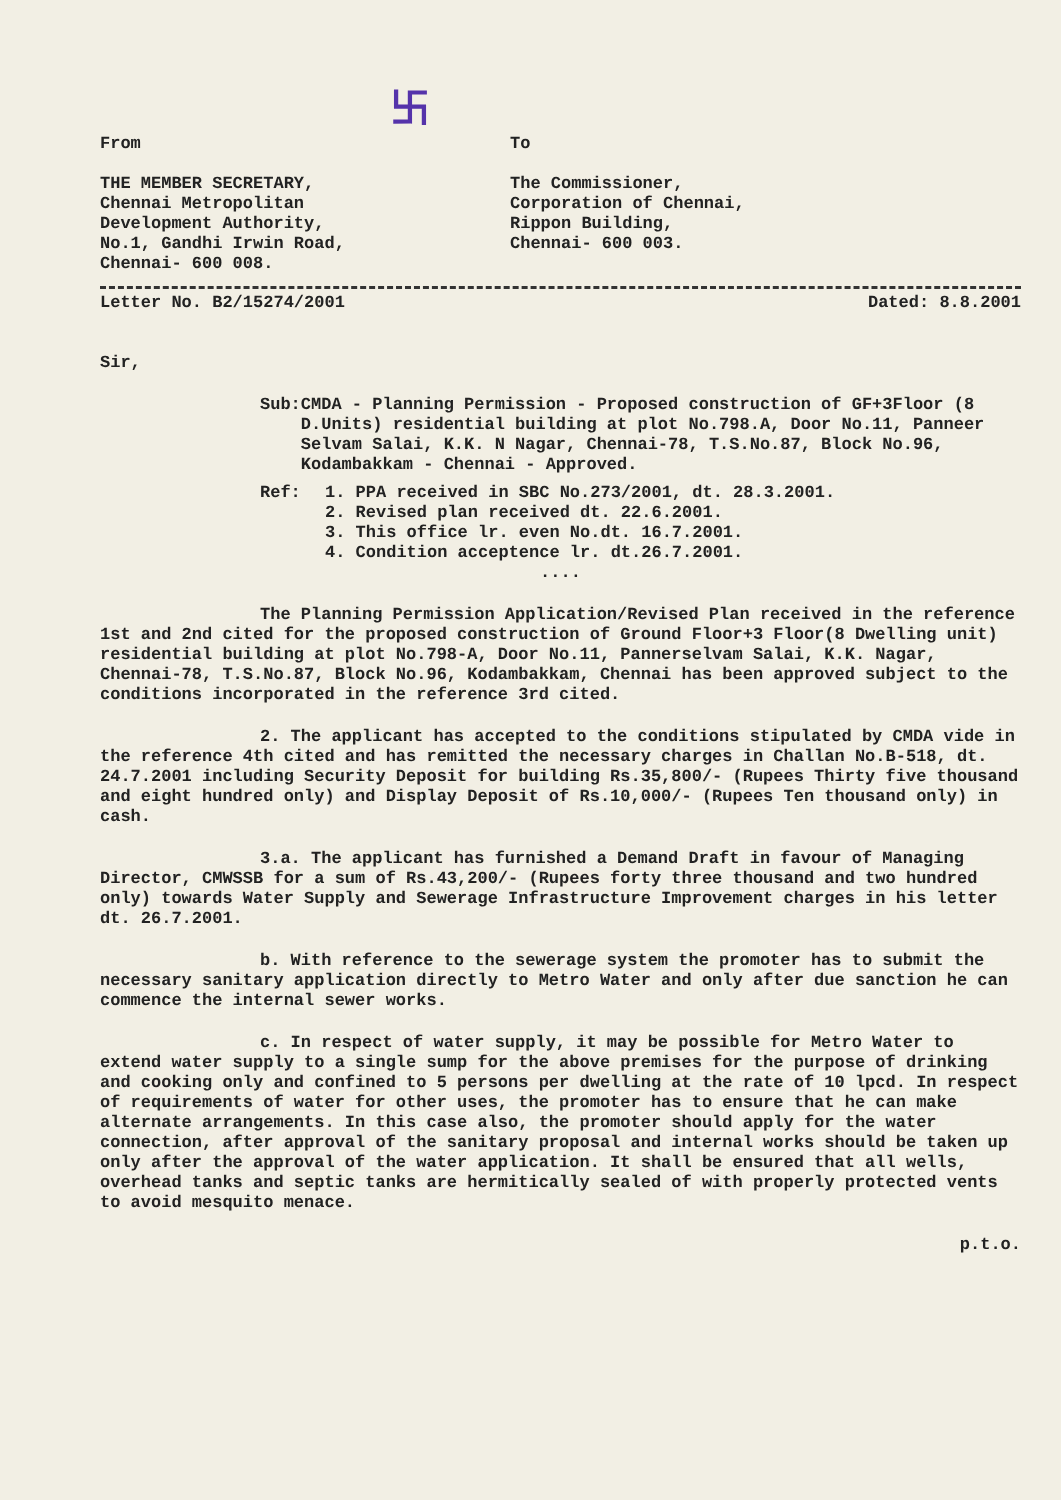卐
From
THE MEMBER SECRETARY,
Chennai Metropolitan
Development Authority,
No.1, Gandhi Irwin Road,
Chennai- 600 008.
To
The Commissioner,
Corporation of Chennai,
Rippon Building,
Chennai- 600 003.
Letter No. B2/15274/2001 Dated: 8.8.2001
Sir,
Sub: CMDA - Planning Permission - Proposed construction of GF+3Floor (8 D.Units) residential building at plot No.798.A, Door No.11, Panneer Selvam Salai, K.K. N Nagar, Chennai-78, T.S.No.87, Block No.96, Kodambakkam - Chennai - Approved.
Ref: 1. PPA received in SBC No.273/2001, dt. 28.3.2001.
2. Revised plan received dt. 22.6.2001.
3. This office lr. even No.dt. 16.7.2001.
4. Condition acceptence lr. dt.26.7.2001.
....
The Planning Permission Application/Revised Plan received in the reference 1st and 2nd cited for the proposed construction of Ground Floor+3 Floor(8 Dwelling unit) residential building at plot No.798-A, Door No.11, Pannerselvam Salai, K.K. Nagar, Chennai-78, T.S.No.87, Block No.96, Kodambakkam, Chennai has been approved subject to the conditions incorporated in the reference 3rd cited.
2. The applicant has accepted to the conditions stipulated by CMDA vide in the reference 4th cited and has remitted the necessary charges in Challan No.B-518, dt. 24.7.2001 including Security Deposit for building Rs.35,800/- (Rupees Thirty five thousand and eight hundred only) and Display Deposit of Rs.10,000/- (Rupees Ten thousand only) in cash.
3.a. The applicant has furnished a Demand Draft in favour of Managing Director, CMWSSB for a sum of Rs.43,200/- (Rupees forty three thousand and two hundred only) towards Water Supply and Sewerage Infrastructure Improvement charges in his letter dt. 26.7.2001.
b. With reference to the sewerage system the promoter has to submit the necessary sanitary application directly to Metro Water and only after due sanction he can commence the internal sewer works.
c. In respect of water supply, it may be possible for Metro Water to extend water supply to a single sump for the above premises for the purpose of drinking and cooking only and confined to 5 persons per dwelling at the rate of 10 lpcd. In respect of requirements of water for other uses, the promoter has to ensure that he can make alternate arrangements. In this case also, the promoter should apply for the water connection, after approval of the sanitary proposal and internal works should be taken up only after the approval of the water application. It shall be ensured that all wells, overhead tanks and septic tanks are hermitically sealed of with properly protected vents to avoid mesquito menace.
p.t.o.